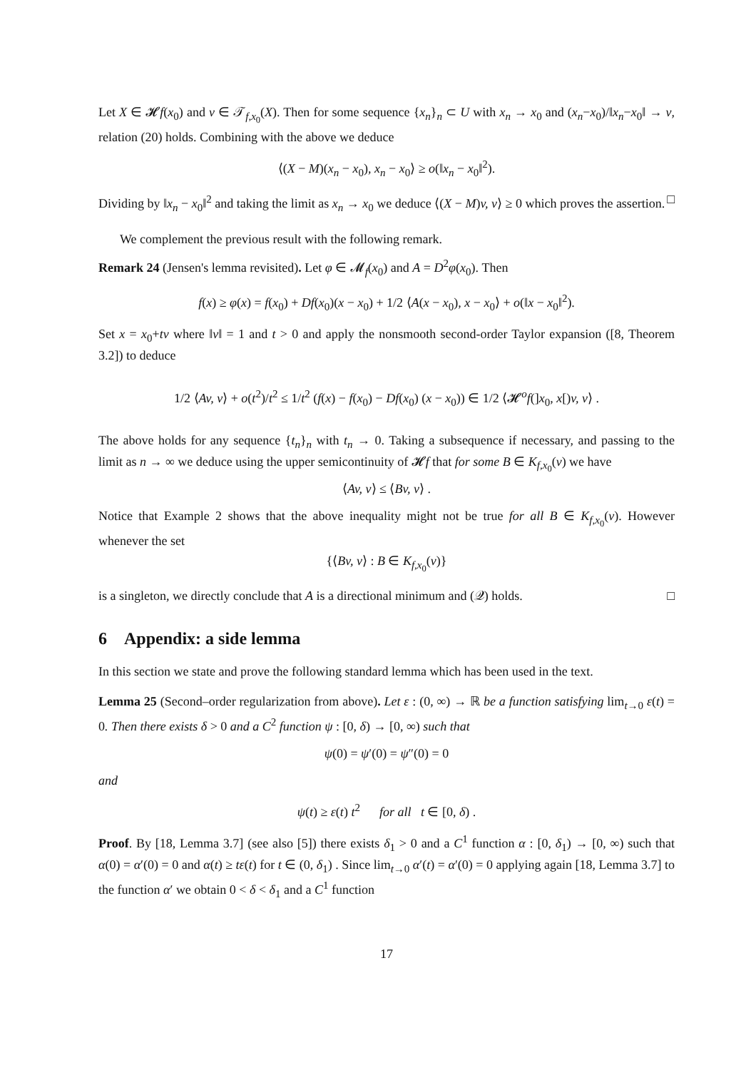Let X ∈ 𝓗f(x<sub>0</sub>) and v ∈ 𝒯<sub>f,x<sub>0</sub></sub>(X). Then for some sequence {x<sub>n</sub>}<sub>n</sub> ⊂ U with x<sub>n</sub> → x<sub>0</sub> and (x<sub>n</sub>−x<sub>0</sub>)/‖x<sub>n</sub>−x<sub>0</sub>‖ → v, relation (20) holds. Combining with the above we deduce
⟨(X − M)(x<sub>n</sub> − x<sub>0</sub>), x<sub>n</sub> − x<sub>0</sub>⟩ ≥ o(‖x<sub>n</sub> − x<sub>0</sub>‖<sup>2</sup>).
Dividing by ‖x<sub>n</sub> − x<sub>0</sub>‖<sup>2</sup> and taking the limit as x<sub>n</sub> → x<sub>0</sub> we deduce ⟨(X − M)v, v⟩ ≥ 0 which proves the assertion. □
We complement the previous result with the following remark.
Remark 24 (Jensen's lemma revisited). Let φ ∈ 𝓜<sub>f</sub>(x<sub>0</sub>) and A = D<sup>2</sup>φ(x<sub>0</sub>). Then
f(x) ≥ φ(x) = f(x<sub>0</sub>) + Df(x<sub>0</sub>)(x − x<sub>0</sub>) + 1/2 ⟨A(x − x<sub>0</sub>), x − x<sub>0</sub>⟩ + o(‖x − x<sub>0</sub>‖<sup>2</sup>).
Set x = x<sub>0</sub>+tv where ‖v‖ = 1 and t > 0 and apply the nonsmooth second-order Taylor expansion ([8, Theorem 3.2]) to deduce
1/2 ⟨Av, v⟩ + o(t<sup>2</sup>)/t<sup>2</sup> ≤ 1/t<sup>2</sup> (f(x) − f(x<sub>0</sub>) − Df(x<sub>0</sub>) (x − x<sub>0</sub>)) ∈ 1/2 ⟨𝓗<sup>o</sup>f(]x<sub>0</sub>, x[)v, v⟩ .
The above holds for any sequence {t<sub>n</sub>}<sub>n</sub> with t<sub>n</sub> → 0. Taking a subsequence if necessary, and passing to the limit as n → ∞ we deduce using the upper semicontinuity of 𝓗f that for some B ∈ K<sub>f,x<sub>0</sub></sub>(v) we have
⟨Av, v⟩ ≤ ⟨Bv, v⟩ .
Notice that Example 2 shows that the above inequality might not be true for all B ∈ K<sub>f,x<sub>0</sub></sub>(v). However whenever the set
{⟨Bv, v⟩ : B ∈ K<sub>f,x<sub>0</sub></sub>(v)}
is a singleton, we directly conclude that A is a directional minimum and (𝒬) holds. □
6 Appendix: a side lemma
In this section we state and prove the following standard lemma which has been used in the text.
Lemma 25 (Second–order regularization from above). Let ε : (0, ∞) → ℝ be a function satisfying lim<sub>t→0</sub> ε(t) = 0. Then there exists δ > 0 and a C<sup>2</sup> function ψ : [0, δ) → [0, ∞) such that
ψ(0) = ψ′(0) = ψ″(0) = 0
and
ψ(t) ≥ ε(t) t<sup>2</sup> for all t ∈ [0, δ) .
Proof. By [18, Lemma 3.7] (see also [5]) there exists δ<sub>1</sub> > 0 and a C<sup>1</sup> function α : [0, δ<sub>1</sub>) → [0, ∞) such that α(0) = α′(0) = 0 and α(t) ≥ tε(t) for t ∈ (0, δ<sub>1</sub>) . Since lim<sub>t→0</sub> α′(t) = α′(0) = 0 applying again [18, Lemma 3.7] to the function α′ we obtain 0 < δ < δ<sub>1</sub> and a C<sup>1</sup> function
17